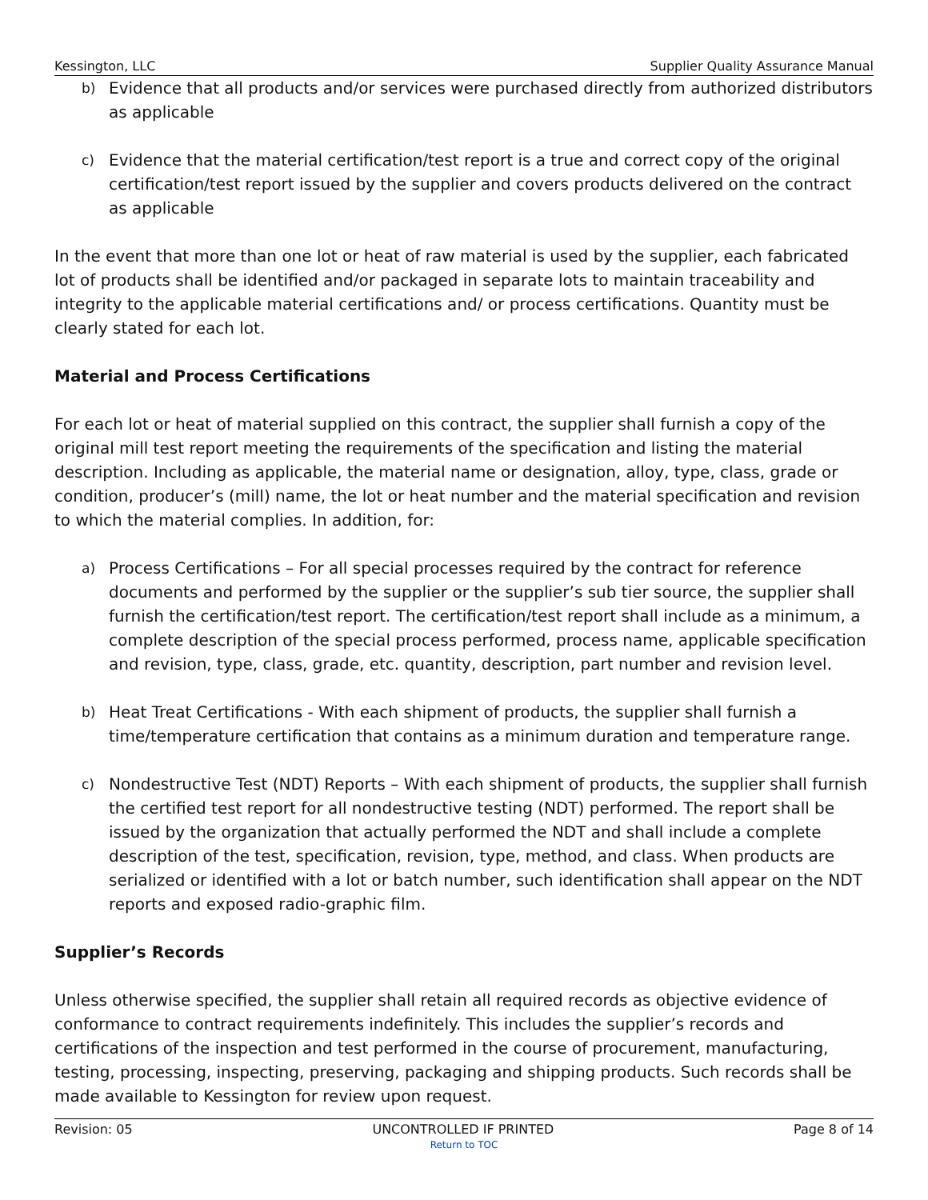Kessington, LLC Supplier Quality Assurance Manual
b)
Evidence that all products and/or services were purchased directly from authorized distributors as applicable
c)
Evidence that the material certification/test report is a true and correct copy of the original certification/test report issued by the supplier and covers products delivered on the contract as applicable
In the event that more than one lot or heat of raw material is used by the supplier, each fabricated lot of products shall be identified and/or packaged in separate lots to maintain traceability and integrity to the applicable material certifications and/ or process certifications. Quantity must be clearly stated for each lot.
Material and Process Certifications
For each lot or heat of material supplied on this contract, the supplier shall furnish a copy of the original mill test report meeting the requirements of the specification and listing the material description. Including as applicable, the material name or designation, alloy, type, class, grade or condition, producer’s (mill) name, the lot or heat number and the material specification and revision to which the material complies. In addition, for:
a)
Process Certifications – For all special processes required by the contract for reference documents and performed by the supplier or the supplier’s sub tier source, the supplier shall furnish the certification/test report. The certification/test report shall include as a minimum, a complete description of the special process performed, process name, applicable specification and revision, type, class, grade, etc. quantity, description, part number and revision level.
b)
Heat Treat Certifications - With each shipment of products, the supplier shall furnish a time/temperature certification that contains as a minimum duration and temperature range.
c)
Nondestructive Test (NDT) Reports – With each shipment of products, the supplier shall furnish the certified test report for all nondestructive testing (NDT) performed. The report shall be issued by the organization that actually performed the NDT and shall include a complete description of the test, specification, revision, type, method, and class. When products are serialized or identified with a lot or batch number, such identification shall appear on the NDT reports and exposed radio-graphic film.
Supplier’s Records
Unless otherwise specified, the supplier shall retain all required records as objective evidence of conformance to contract requirements indefinitely. This includes the supplier’s records and certifications of the inspection and test performed in the course of procurement, manufacturing, testing, processing, inspecting, preserving, packaging and shipping products. Such records shall be made available to Kessington for review upon request.
Revision: 05 UNCONTROLLED IF PRINTED Page 8 of 14
Return to TOC